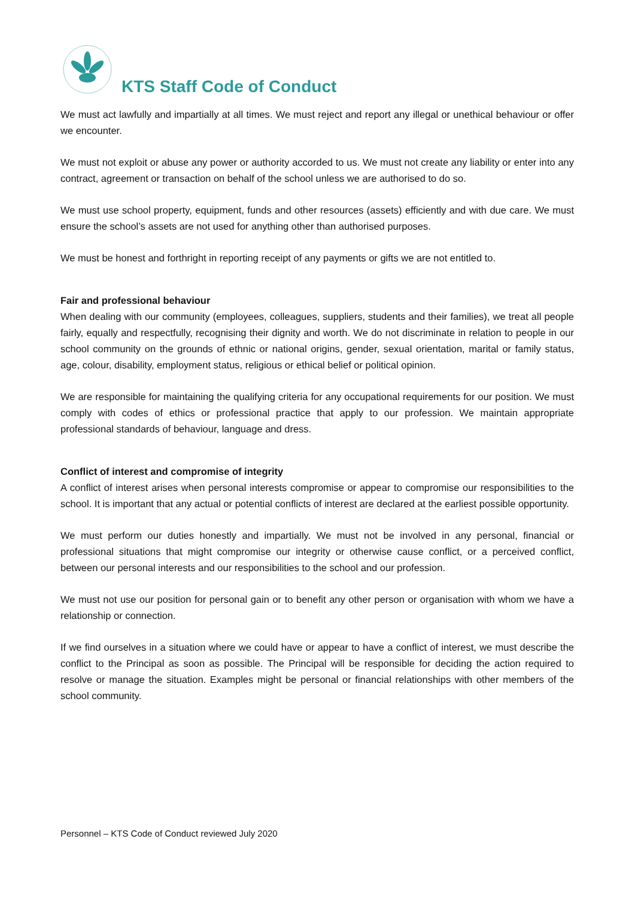KTS Staff Code of Conduct
We must act lawfully and impartially at all times. We must reject and report any illegal or unethical behaviour or offer we encounter.
We must not exploit or abuse any power or authority accorded to us. We must not create any liability or enter into any contract, agreement or transaction on behalf of the school unless we are authorised to do so.
We must use school property, equipment, funds and other resources (assets) efficiently and with due care. We must ensure the school’s assets are not used for anything other than authorised purposes.
We must be honest and forthright in reporting receipt of any payments or gifts we are not entitled to.
Fair and professional behaviour
When dealing with our community (employees, colleagues, suppliers, students and their families), we treat all people fairly, equally and respectfully, recognising their dignity and worth. We do not discriminate in relation to people in our school community on the grounds of ethnic or national origins, gender, sexual orientation, marital or family status, age, colour, disability, employment status, religious or ethical belief or political opinion.
We are responsible for maintaining the qualifying criteria for any occupational requirements for our position. We must comply with codes of ethics or professional practice that apply to our profession. We maintain appropriate professional standards of behaviour, language and dress.
Conflict of interest and compromise of integrity
A conflict of interest arises when personal interests compromise or appear to compromise our responsibilities to the school. It is important that any actual or potential conflicts of interest are declared at the earliest possible opportunity.
We must perform our duties honestly and impartially. We must not be involved in any personal, financial or professional situations that might compromise our integrity or otherwise cause conflict, or a perceived conflict, between our personal interests and our responsibilities to the school and our profession.
We must not use our position for personal gain or to benefit any other person or organisation with whom we have a relationship or connection.
If we find ourselves in a situation where we could have or appear to have a conflict of interest, we must describe the conflict to the Principal as soon as possible. The Principal will be responsible for deciding the action required to resolve or manage the situation. Examples might be personal or financial relationships with other members of the school community.
Personnel – KTS Code of Conduct reviewed July 2020